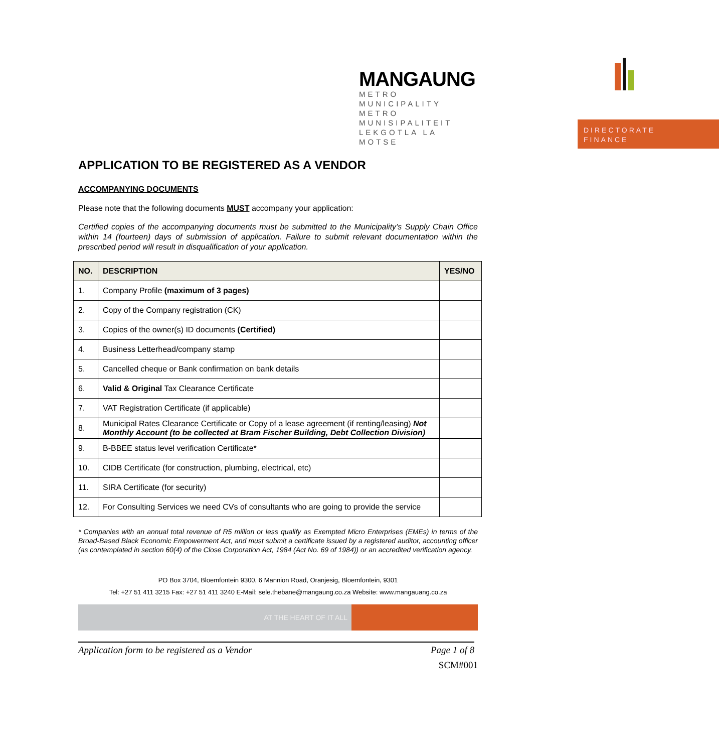MANGAUNG
METRO MUNICIPALITY
METRO MUNISIPALITEIT
LEKGOTLA LA MOTSE
DIRECTORATE
FINANCE
APPLICATION TO BE REGISTERED AS A VENDOR
ACCOMPANYING DOCUMENTS
Please note that the following documents MUST accompany your application:
Certified copies of the accompanying documents must be submitted to the Municipality’s Supply Chain Office within 14 (fourteen) days of submission of application. Failure to submit relevant documentation within the prescribed period will result in disqualification of your application.
| NO. | DESCRIPTION | YES/NO |
| --- | --- | --- |
| 1. | Company Profile (maximum of 3 pages) | |
| 2. | Copy of the Company registration (CK) | |
| 3. | Copies of the owner(s) ID documents (Certified) | |
| 4. | Business Letterhead/company stamp | |
| 5. | Cancelled cheque or Bank confirmation on bank details | |
| 6. | Valid & Original Tax Clearance Certificate | |
| 7. | VAT Registration Certificate (if applicable) | |
| 8. | Municipal Rates Clearance Certificate or Copy of a lease agreement (if renting/leasing) Not Monthly Account (to be collected at Bram Fischer Building, Debt Collection Division) | |
| 9. | B-BBEE status level verification Certificate* | |
| 10. | CIDB Certificate (for construction, plumbing, electrical, etc) | |
| 11. | SIRA Certificate (for security) | |
| 12. | For Consulting Services we need CVs of consultants who are going to provide the service | |
* Companies with an annual total revenue of R5 million or less qualify as Exempted Micro Enterprises (EMEs) in terms of the Broad-Based Black Economic Empowerment Act, and must submit a certificate issued by a registered auditor, accounting officer (as contemplated in section 60(4) of the Close Corporation Act, 1984 (Act No. 69 of 1984)) or an accredited verification agency.
PO Box 3704, Bloemfontein 9300, 6 Mannion Road, Oranjesig, Bloemfontein, 9301
Tel: +27 51 411 3215 Fax: +27 51 411 3240 E-Mail: sele.thebane@mangaung.co.za Website: www.mangauang.co.za
AT THE HEART OF IT ALL
Application form to be registered as a Vendor Page 1 of 8
SCM#001